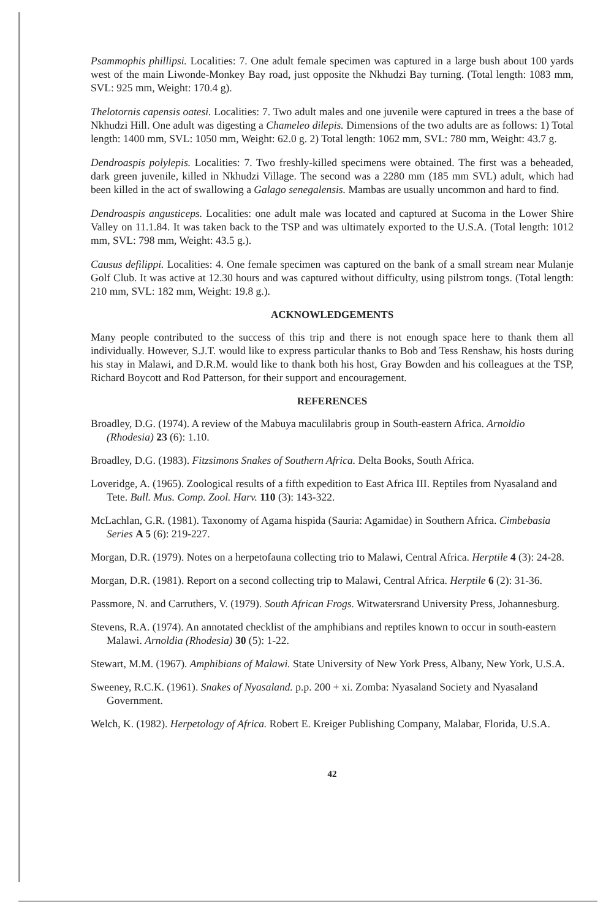Psammophis phillipsi. Localities: 7. One adult female specimen was captured in a large bush about 100 yards west of the main Liwonde-Monkey Bay road, just opposite the Nkhudzi Bay turning. (Total length: 1083 mm, SVL: 925 mm, Weight: 170.4 g).
Thelotornis capensis oatesi. Localities: 7. Two adult males and one juvenile were captured in trees a the base of Nkhudzi Hill. One adult was digesting a Chameleo dilepis. Dimensions of the two adults are as follows: 1) Total length: 1400 mm, SVL: 1050 mm, Weight: 62.0 g. 2) Total length: 1062 mm, SVL: 780 mm, Weight: 43.7 g.
Dendroaspis polylepis. Localities: 7. Two freshly-killed specimens were obtained. The first was a beheaded, dark green juvenile, killed in Nkhudzi Village. The second was a 2280 mm (185 mm SVL) adult, which had been killed in the act of swallowing a Galago senegalensis. Mambas are usually uncommon and hard to find.
Dendroaspis angusticeps. Localities: one adult male was located and captured at Sucoma in the Lower Shire Valley on 11.1.84. It was taken back to the TSP and was ultimately exported to the U.S.A. (Total length: 1012 mm, SVL: 798 mm, Weight: 43.5 g.).
Causus defilippi. Localities: 4. One female specimen was captured on the bank of a small stream near Mulanje Golf Club. It was active at 12.30 hours and was captured without difficulty, using pilstrom tongs. (Total length: 210 mm, SVL: 182 mm, Weight: 19.8 g.).
ACKNOWLEDGEMENTS
Many people contributed to the success of this trip and there is not enough space here to thank them all individually. However, S.J.T. would like to express particular thanks to Bob and Tess Renshaw, his hosts during his stay in Malawi, and D.R.M. would like to thank both his host, Gray Bowden and his colleagues at the TSP, Richard Boycott and Rod Patterson, for their support and encouragement.
REFERENCES
Broadley, D.G. (1974). A review of the Mabuya maculilabris group in South-eastern Africa. Arnoldio (Rhodesia) 23 (6): 1.10.
Broadley, D.G. (1983). Fitzsimons Snakes of Southern Africa. Delta Books, South Africa.
Loveridge, A. (1965). Zoological results of a fifth expedition to East Africa III. Reptiles from Nyasaland and Tete. Bull. Mus. Comp. Zool. Harv. 110 (3): 143-322.
McLachlan, G.R. (1981). Taxonomy of Agama hispida (Sauria: Agamidae) in Southern Africa. Cimbebasia Series A 5 (6): 219-227.
Morgan, D.R. (1979). Notes on a herpetofauna collecting trio to Malawi, Central Africa. Herptile 4 (3): 24-28.
Morgan, D.R. (1981). Report on a second collecting trip to Malawi, Central Africa. Herptile 6 (2): 31-36.
Passmore, N. and Carruthers, V. (1979). South African Frogs. Witwatersrand University Press, Johannesburg.
Stevens, R.A. (1974). An annotated checklist of the amphibians and reptiles known to occur in south-eastern Malawi. Arnoldia (Rhodesia) 30 (5): 1-22.
Stewart, M.M. (1967). Amphibians of Malawi. State University of New York Press, Albany, New York, U.S.A.
Sweeney, R.C.K. (1961). Snakes of Nyasaland. p.p. 200 + xi. Zomba: Nyasaland Society and Nyasaland Government.
Welch, K. (1982). Herpetology of Africa. Robert E. Kreiger Publishing Company, Malabar, Florida, U.S.A.
42